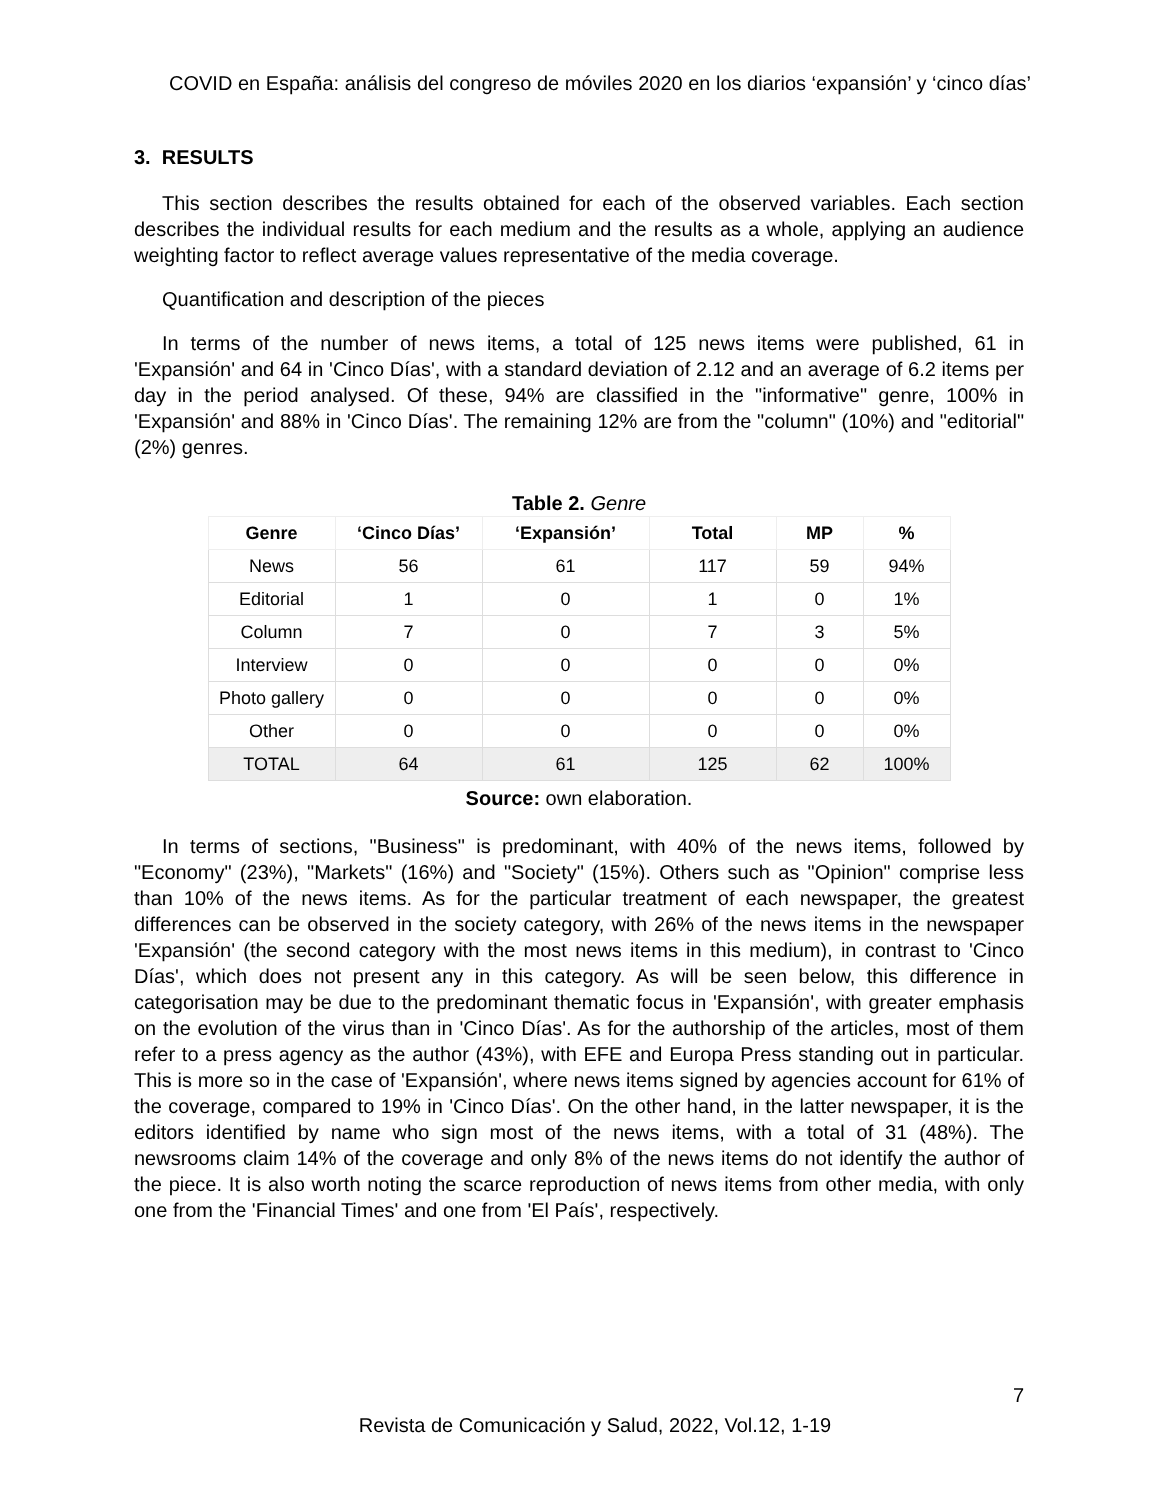COVID en España: análisis del congreso de móviles 2020 en los diarios ‘expansión’ y ‘cinco días’
3. RESULTS
This section describes the results obtained for each of the observed variables. Each section describes the individual results for each medium and the results as a whole, applying an audience weighting factor to reflect average values representative of the media coverage.
Quantification and description of the pieces
In terms of the number of news items, a total of 125 news items were published, 61 in 'Expansión' and 64 in 'Cinco Días', with a standard deviation of 2.12 and an average of 6.2 items per day in the period analysed. Of these, 94% are classified in the "informative" genre, 100% in 'Expansión' and 88% in 'Cinco Días'. The remaining 12% are from the "column" (10%) and "editorial" (2%) genres.
Table 2. Genre
| Genre | ‘Cinco Días’ | ‘Expansión’ | Total | MP | % |
| --- | --- | --- | --- | --- | --- |
| News | 56 | 61 | 117 | 59 | 94% |
| Editorial | 1 | 0 | 1 | 0 | 1% |
| Column | 7 | 0 | 7 | 3 | 5% |
| Interview | 0 | 0 | 0 | 0 | 0% |
| Photo gallery | 0 | 0 | 0 | 0 | 0% |
| Other | 0 | 0 | 0 | 0 | 0% |
| TOTAL | 64 | 61 | 125 | 62 | 100% |
Source: own elaboration.
In terms of sections, "Business" is predominant, with 40% of the news items, followed by "Economy" (23%), "Markets" (16%) and "Society" (15%). Others such as "Opinion" comprise less than 10% of the news items. As for the particular treatment of each newspaper, the greatest differences can be observed in the society category, with 26% of the news items in the newspaper 'Expansión' (the second category with the most news items in this medium), in contrast to 'Cinco Días', which does not present any in this category. As will be seen below, this difference in categorisation may be due to the predominant thematic focus in 'Expansión', with greater emphasis on the evolution of the virus than in 'Cinco Días'. As for the authorship of the articles, most of them refer to a press agency as the author (43%), with EFE and Europa Press standing out in particular. This is more so in the case of 'Expansión', where news items signed by agencies account for 61% of the coverage, compared to 19% in 'Cinco Días'. On the other hand, in the latter newspaper, it is the editors identified by name who sign most of the news items, with a total of 31 (48%). The newsrooms claim 14% of the coverage and only 8% of the news items do not identify the author of the piece. It is also worth noting the scarce reproduction of news items from other media, with only one from the 'Financial Times' and one from 'El País', respectively.
7
Revista de Comunicación y Salud, 2022, Vol.12, 1-19